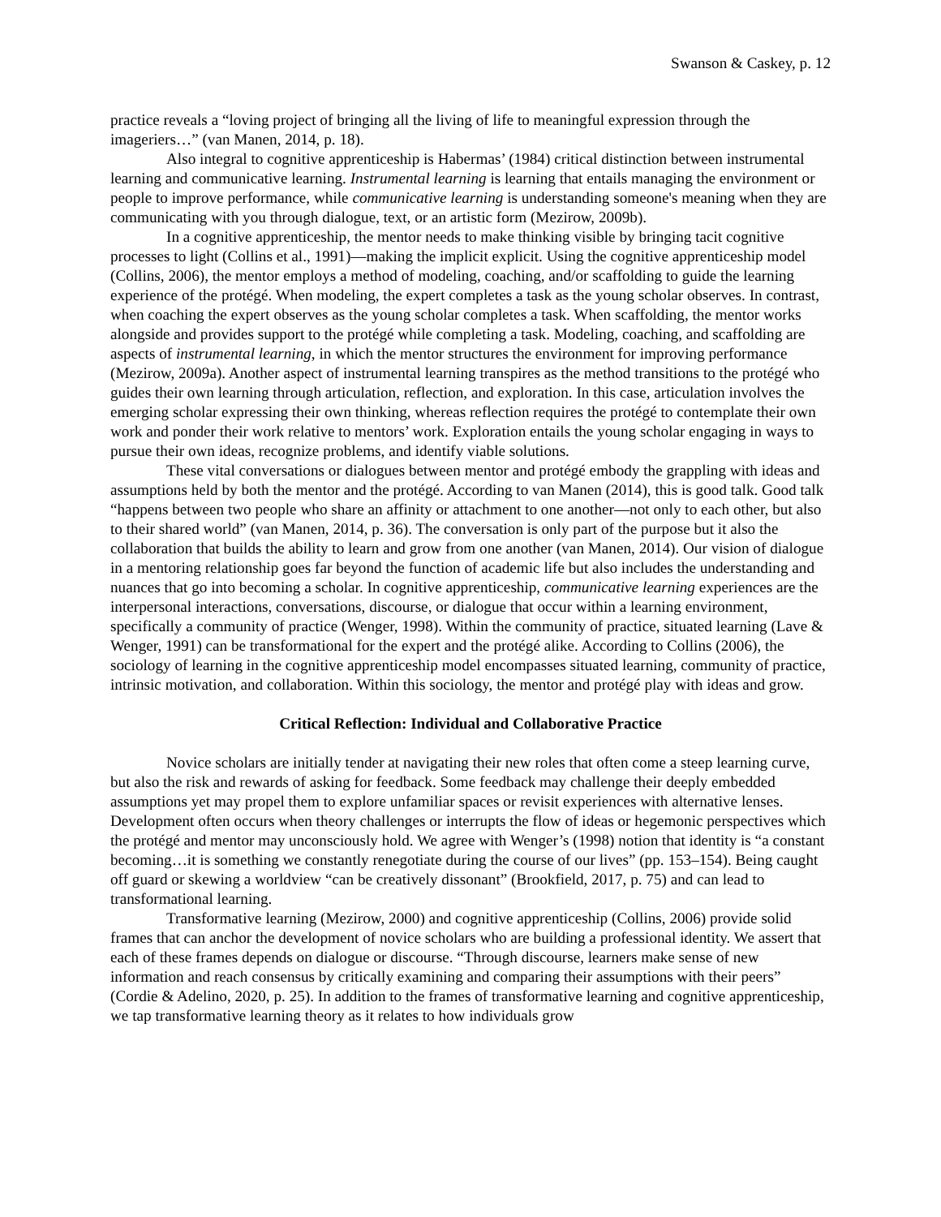Swanson & Caskey, p. 12
practice reveals a “loving project of bringing all the living of life to meaningful expression through the imageriers…” (van Manen, 2014, p. 18).
Also integral to cognitive apprenticeship is Habermas’ (1984) critical distinction between instrumental learning and communicative learning. Instrumental learning is learning that entails managing the environment or people to improve performance, while communicative learning is understanding someone's meaning when they are communicating with you through dialogue, text, or an artistic form (Mezirow, 2009b).
In a cognitive apprenticeship, the mentor needs to make thinking visible by bringing tacit cognitive processes to light (Collins et al., 1991)—making the implicit explicit. Using the cognitive apprenticeship model (Collins, 2006), the mentor employs a method of modeling, coaching, and/or scaffolding to guide the learning experience of the protégé. When modeling, the expert completes a task as the young scholar observes. In contrast, when coaching the expert observes as the young scholar completes a task. When scaffolding, the mentor works alongside and provides support to the protégé while completing a task. Modeling, coaching, and scaffolding are aspects of instrumental learning, in which the mentor structures the environment for improving performance (Mezirow, 2009a). Another aspect of instrumental learning transpires as the method transitions to the protégé who guides their own learning through articulation, reflection, and exploration. In this case, articulation involves the emerging scholar expressing their own thinking, whereas reflection requires the protégé to contemplate their own work and ponder their work relative to mentors’ work. Exploration entails the young scholar engaging in ways to pursue their own ideas, recognize problems, and identify viable solutions.
These vital conversations or dialogues between mentor and protégé embody the grappling with ideas and assumptions held by both the mentor and the protégé. According to van Manen (2014), this is good talk. Good talk “happens between two people who share an affinity or attachment to one another—not only to each other, but also to their shared world” (van Manen, 2014, p. 36). The conversation is only part of the purpose but it also the collaboration that builds the ability to learn and grow from one another (van Manen, 2014). Our vision of dialogue in a mentoring relationship goes far beyond the function of academic life but also includes the understanding and nuances that go into becoming a scholar. In cognitive apprenticeship, communicative learning experiences are the interpersonal interactions, conversations, discourse, or dialogue that occur within a learning environment, specifically a community of practice (Wenger, 1998). Within the community of practice, situated learning (Lave & Wenger, 1991) can be transformational for the expert and the protégé alike. According to Collins (2006), the sociology of learning in the cognitive apprenticeship model encompasses situated learning, community of practice, intrinsic motivation, and collaboration. Within this sociology, the mentor and protégé play with ideas and grow.
Critical Reflection: Individual and Collaborative Practice
Novice scholars are initially tender at navigating their new roles that often come a steep learning curve, but also the risk and rewards of asking for feedback. Some feedback may challenge their deeply embedded assumptions yet may propel them to explore unfamiliar spaces or revisit experiences with alternative lenses. Development often occurs when theory challenges or interrupts the flow of ideas or hegemonic perspectives which the protégé and mentor may unconsciously hold. We agree with Wenger’s (1998) notion that identity is “a constant becoming…it is something we constantly renegotiate during the course of our lives” (pp. 153–154). Being caught off guard or skewing a worldview “can be creatively dissonant” (Brookfield, 2017, p. 75) and can lead to transformational learning.
Transformative learning (Mezirow, 2000) and cognitive apprenticeship (Collins, 2006) provide solid frames that can anchor the development of novice scholars who are building a professional identity. We assert that each of these frames depends on dialogue or discourse. “Through discourse, learners make sense of new information and reach consensus by critically examining and comparing their assumptions with their peers” (Cordie & Adelino, 2020, p. 25). In addition to the frames of transformative learning and cognitive apprenticeship, we tap transformative learning theory as it relates to how individuals grow